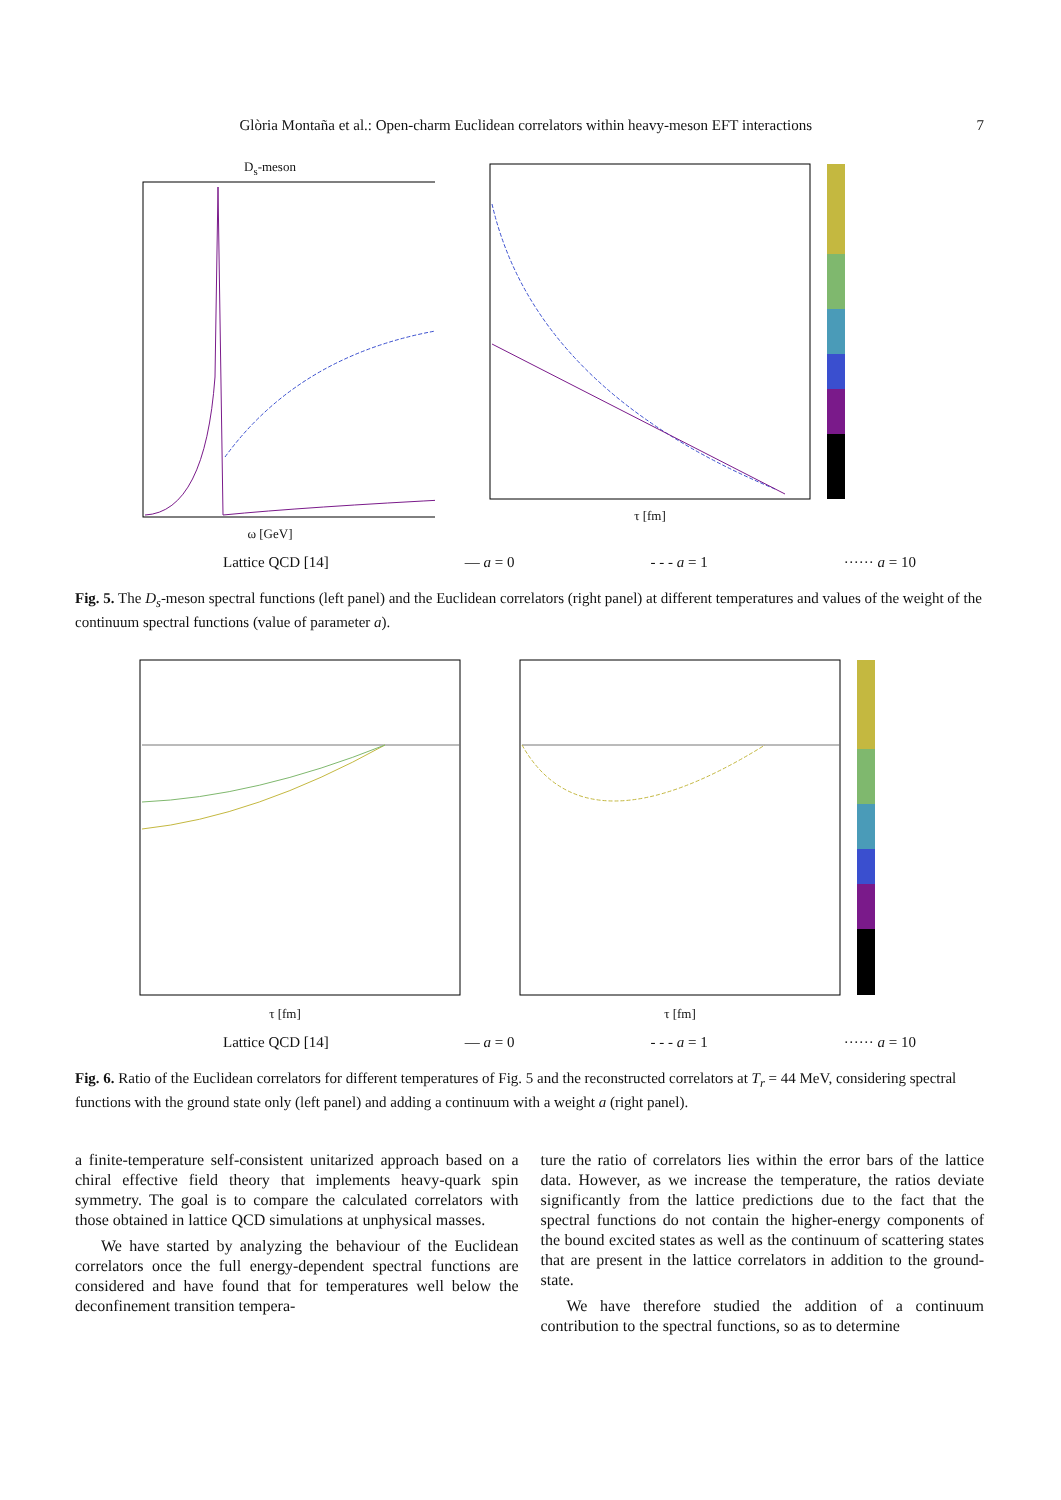Glòria Montaña et al.: Open-charm Euclidean correlators within heavy-meson EFT interactions 7
D<sub>s</sub>-meson
ω [GeV]
τ [fm]
Lattice QCD [14] — a = 0 - - - a = 1 ······ a = 10
Fig. 5. The D<sub>s</sub>-meson spectral functions (left panel) and the Euclidean correlators (right panel) at different temperatures and values of the weight of the continuum spectral functions (value of parameter a).
τ [fm] τ [fm]
Lattice QCD [14] — a = 0 - - - a = 1 ······ a = 10
Fig. 6. Ratio of the Euclidean correlators for different temperatures of Fig. 5 and the reconstructed correlators at T<sub>r</sub> = 44 MeV, considering spectral functions with the ground state only (left panel) and adding a continuum with a weight a (right panel).
a finite-temperature self-consistent unitarized approach based on a chiral effective field theory that implements heavy-quark spin symmetry. The goal is to compare the calculated correlators with those obtained in lattice QCD simulations at unphysical masses.
We have started by analyzing the behaviour of the Euclidean correlators once the full energy-dependent spectral functions are considered and have found that for temperatures well below the deconfinement transition tempera-
ture the ratio of correlators lies within the error bars of the lattice data. However, as we increase the temperature, the ratios deviate significantly from the lattice predictions due to the fact that the spectral functions do not contain the higher-energy components of the bound excited states as well as the continuum of scattering states that are present in the lattice correlators in addition to the ground-state.
We have therefore studied the addition of a continuum contribution to the spectral functions, so as to determine